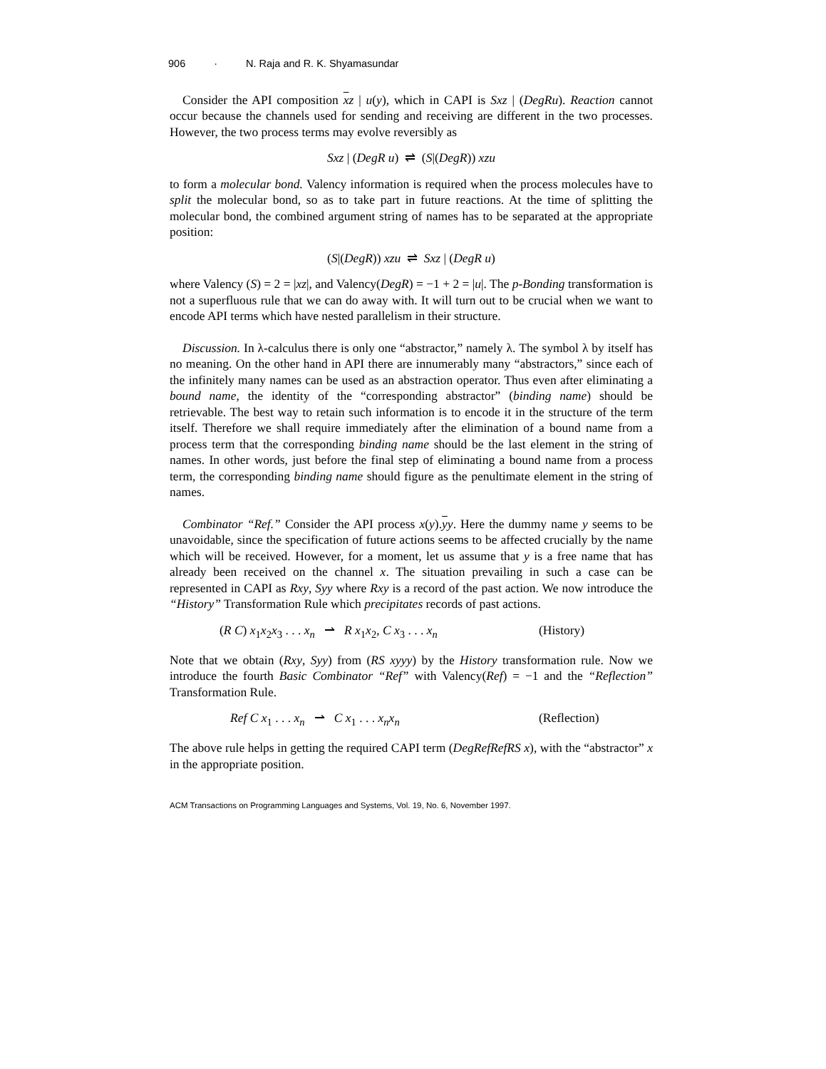906 · N. Raja and R. K. Shyamasundar
Consider the API composition xz | u(y), which in CAPI is Sxz | (DegRu). Reaction cannot occur because the channels used for sending and receiving are different in the two processes. However, the two process terms may evolve reversibly as
Sxz | (DegR u) ⇌ (S|(DegR)) xzu
to form a molecular bond. Valency information is required when the process molecules have to split the molecular bond, so as to take part in future reactions. At the time of splitting the molecular bond, the combined argument string of names has to be separated at the appropriate position:
(S|(DegR)) xzu ⇌ Sxz | (DegR u)
where Valency (S) = 2 = |xz|, and Valency(DegR) = −1 + 2 = |u|. The p-Bonding transformation is not a superfluous rule that we can do away with. It will turn out to be crucial when we want to encode API terms which have nested parallelism in their structure.
Discussion. In λ-calculus there is only one “abstractor,” namely λ. The symbol λ by itself has no meaning. On the other hand in API there are innumerably many “abstractors,” since each of the infinitely many names can be used as an abstraction operator. Thus even after eliminating a bound name, the identity of the “corresponding abstractor” (binding name) should be retrievable. The best way to retain such information is to encode it in the structure of the term itself. Therefore we shall require immediately after the elimination of a bound name from a process term that the corresponding binding name should be the last element in the string of names. In other words, just before the final step of eliminating a bound name from a process term, the corresponding binding name should figure as the penultimate element in the string of names.
Combinator “Ref.” Consider the API process x(y).yy. Here the dummy name y seems to be unavoidable, since the specification of future actions seems to be affected crucially by the name which will be received. However, for a moment, let us assume that y is a free name that has already been received on the channel x. The situation prevailing in such a case can be represented in CAPI as Rxy, Syy where Rxy is a record of the past action. We now introduce the “History” Transformation Rule which precipitates records of past actions.
(R C) x<sub>1</sub>x<sub>2</sub>x<sub>3</sub> . . . x<sub>n</sub> ⇀ R x<sub>1</sub>x<sub>2</sub>, C x<sub>3</sub> . . . x<sub>n</sub>
(History)
Note that we obtain (Rxy, Syy) from (RS xyyy) by the History transformation rule. Now we introduce the fourth Basic Combinator “Ref” with Valency(Ref) = −1 and the “Reflection” Transformation Rule.
Ref C x<sub>1</sub> . . . x<sub>n</sub> ⇀ C x<sub>1</sub> . . . x<sub>n</sub>x<sub>n</sub>
(Reflection)
The above rule helps in getting the required CAPI term (DegRefRefRS x), with the “abstractor” x in the appropriate position.
ACM Transactions on Programming Languages and Systems, Vol. 19, No. 6, November 1997.